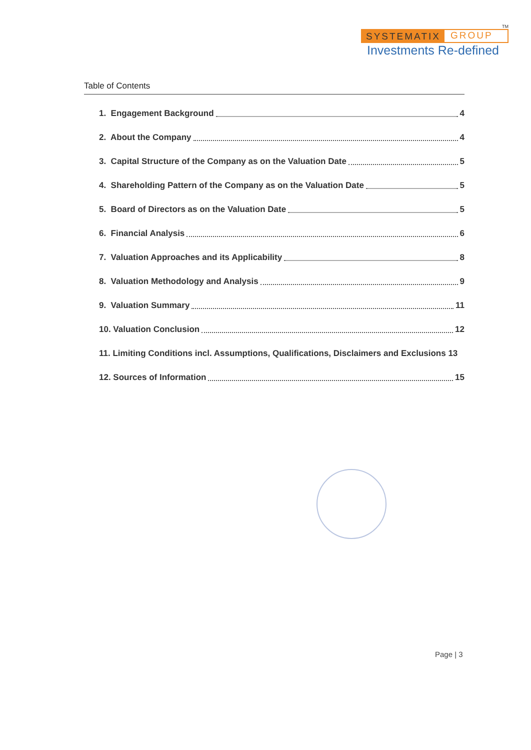TM
SYSTEMATIX GROUP
Investments Re-defined
Table of Contents
1. Engagement Background 4
2. About the Company 4
3. Capital Structure of the Company as on the Valuation Date 5
4. Shareholding Pattern of the Company as on the Valuation Date 5
5. Board of Directors as on the Valuation Date 5
6. Financial Analysis 6
7. Valuation Approaches and its Applicability 8
8. Valuation Methodology and Analysis 9
9. Valuation Summary 11
10. Valuation Conclusion 12
11. Limiting Conditions incl. Assumptions, Qualifications, Disclaimers and Exclusions 13
12. Sources of Information 15
Page | 3